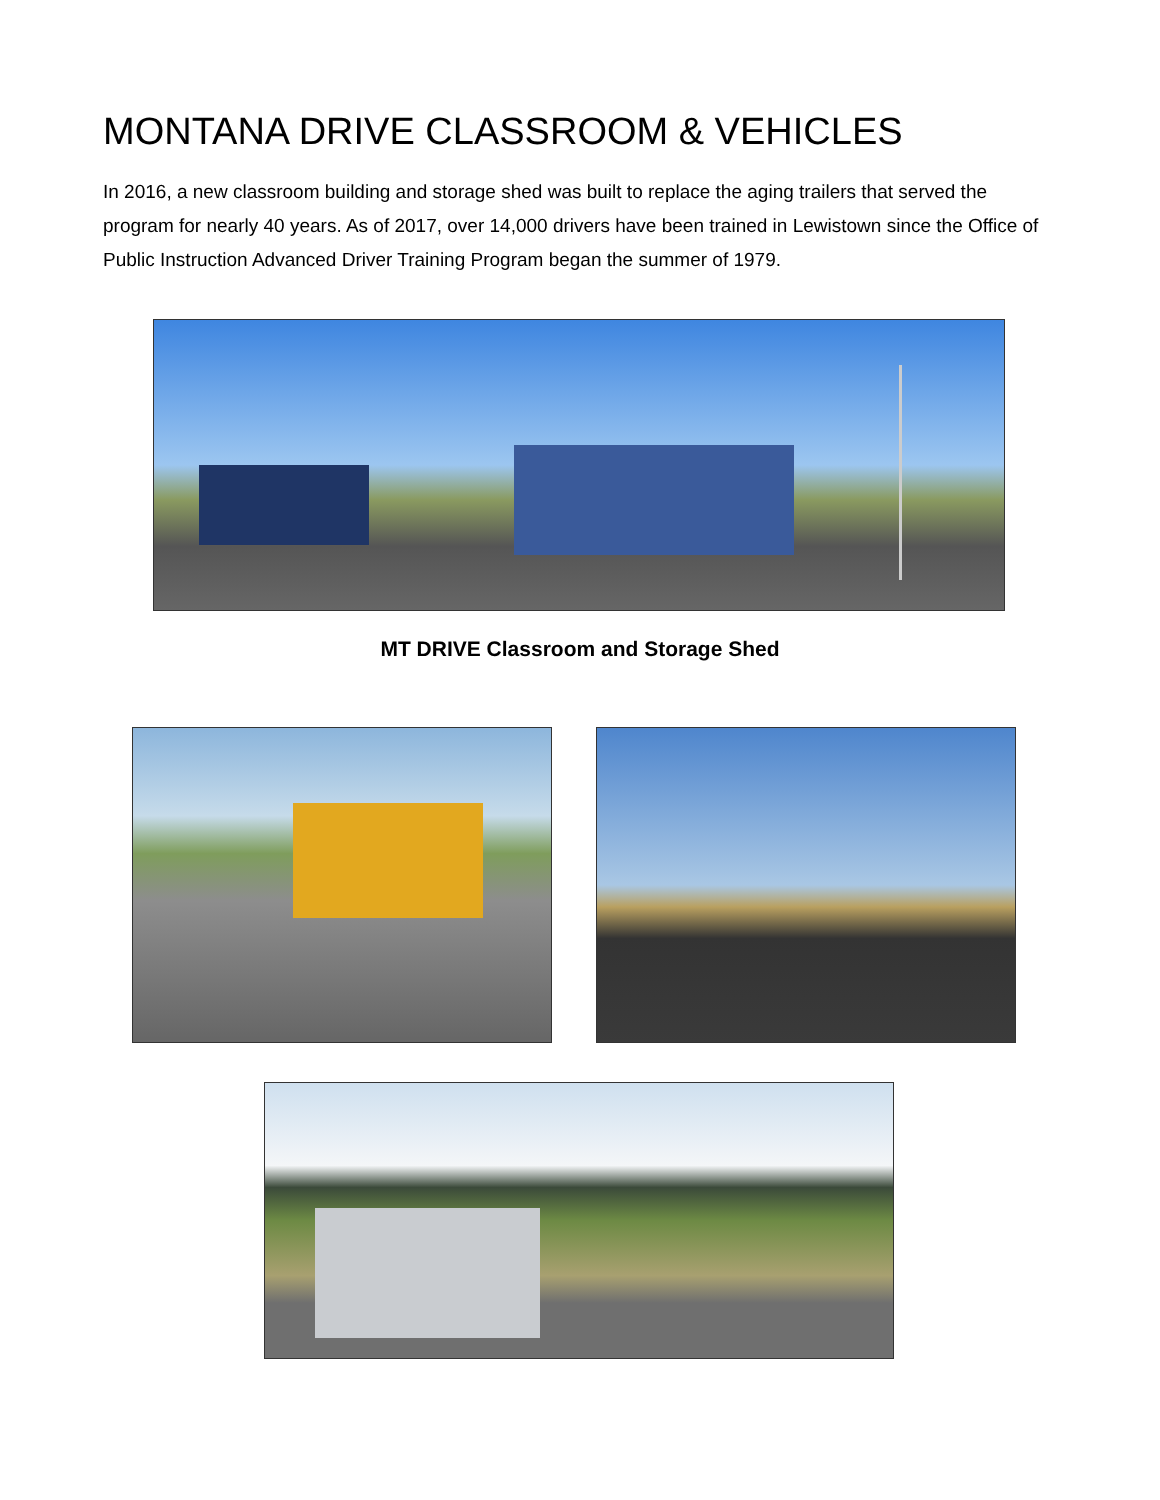MONTANA DRIVE CLASSROOM & VEHICLES
In 2016, a new classroom building and storage shed was built to replace the aging trailers that served the program for nearly 40 years. As of 2017, over 14,000 drivers have been trained in Lewistown since the Office of Public Instruction Advanced Driver Training Program began the summer of 1979.
MT DRIVE Classroom and Storage Shed